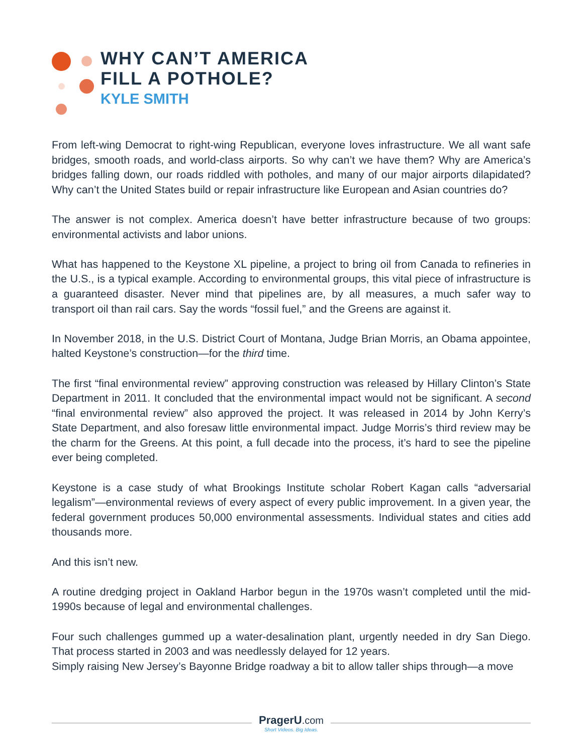WHY CAN’T AMERICA
FILL A POTHOLE?
KYLE SMITH
From left-wing Democrat to right-wing Republican, everyone loves infrastructure. We all want safe bridges, smooth roads, and world-class airports. So why can’t we have them? Why are America’s bridges falling down, our roads riddled with potholes, and many of our major airports dilapidated? Why can’t the United States build or repair infrastructure like European and Asian countries do?
The answer is not complex. America doesn’t have better infrastructure because of two groups: environmental activists and labor unions.
What has happened to the Keystone XL pipeline, a project to bring oil from Canada to refineries in the U.S., is a typical example. According to environmental groups, this vital piece of infrastructure is a guaranteed disaster. Never mind that pipelines are, by all measures, a much safer way to transport oil than rail cars. Say the words “fossil fuel,” and the Greens are against it.
In November 2018, in the U.S. District Court of Montana, Judge Brian Morris, an Obama appointee, halted Keystone’s construction—for the third time.
The first “final environmental review” approving construction was released by Hillary Clinton’s State Department in 2011. It concluded that the environmental impact would not be significant. A second “final environmental review” also approved the project. It was released in 2014 by John Kerry’s State Department, and also foresaw little environmental impact. Judge Morris’s third review may be the charm for the Greens. At this point, a full decade into the process, it’s hard to see the pipeline ever being completed.
Keystone is a case study of what Brookings Institute scholar Robert Kagan calls “adversarial legalism”—environmental reviews of every aspect of every public improvement. In a given year, the federal government produces 50,000 environmental assessments. Individual states and cities add thousands more.
And this isn’t new.
A routine dredging project in Oakland Harbor begun in the 1970s wasn’t completed until the mid-1990s because of legal and environmental challenges.
Four such challenges gummed up a water-desalination plant, urgently needed in dry San Diego. That process started in 2003 and was needlessly delayed for 12 years.
Simply raising New Jersey’s Bayonne Bridge roadway a bit to allow taller ships through—a move
PragerU.com
Short Videos. Big Ideas.